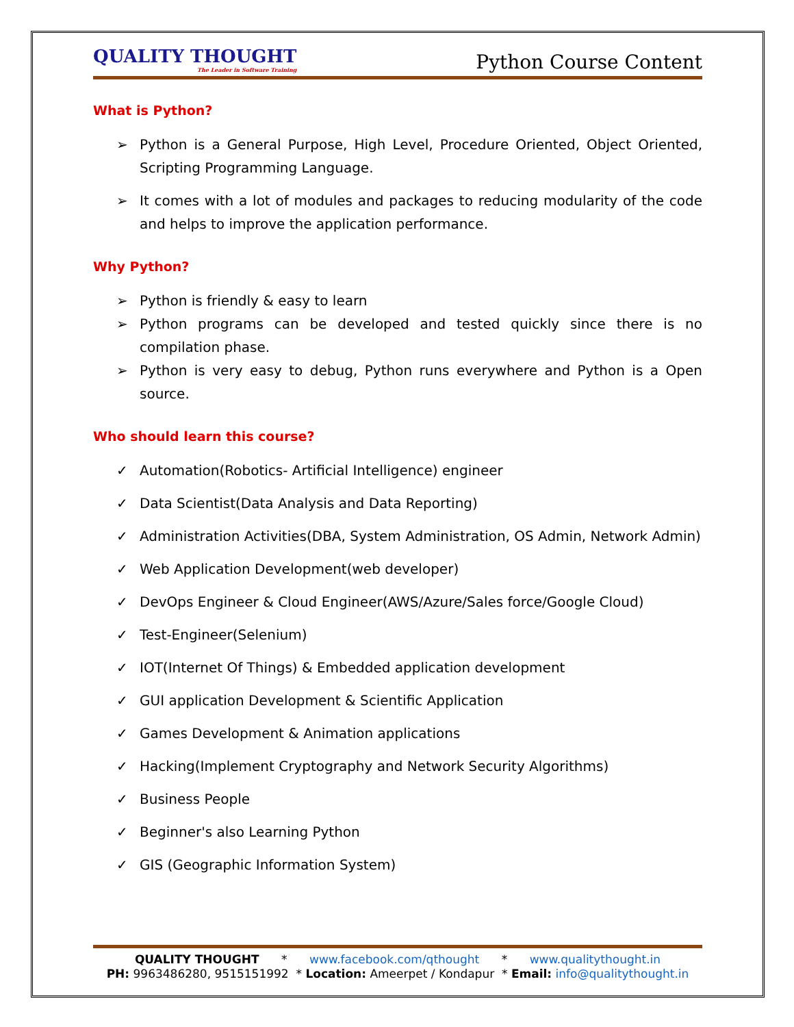QUALITY THOUGHT
The Leader in Software Training
Python Course Content
What is Python?
➢ Python is a General Purpose, High Level, Procedure Oriented, Object Oriented, Scripting Programming Language.
➢ It comes with a lot of modules and packages to reducing modularity of the code and helps to improve the application performance.
Why Python?
➢ Python is friendly & easy to learn
➢ Python programs can be developed and tested quickly since there is no compilation phase.
➢ Python is very easy to debug, Python runs everywhere and Python is a Open source.
Who should learn this course?
✓ Automation(Robotics- Artificial Intelligence) engineer
✓ Data Scientist(Data Analysis and Data Reporting)
✓ Administration Activities(DBA, System Administration, OS Admin, Network Admin)
✓ Web Application Development(web developer)
✓ DevOps Engineer & Cloud Engineer(AWS/Azure/Sales force/Google Cloud)
✓ Test-Engineer(Selenium)
✓ IOT(Internet Of Things) & Embedded application development
✓ GUI application Development & Scientific Application
✓ Games Development & Animation applications
✓ Hacking(Implement Cryptography and Network Security Algorithms)
✓ Business People
✓ Beginner's also Learning Python
✓ GIS (Geographic Information System)
QUALITY THOUGHT * www.facebook.com/qthought * www.qualitythought.in
PH: 9963486280, 9515151992 * Location: Ameerpet / Kondapur * Email: info@qualitythought.in